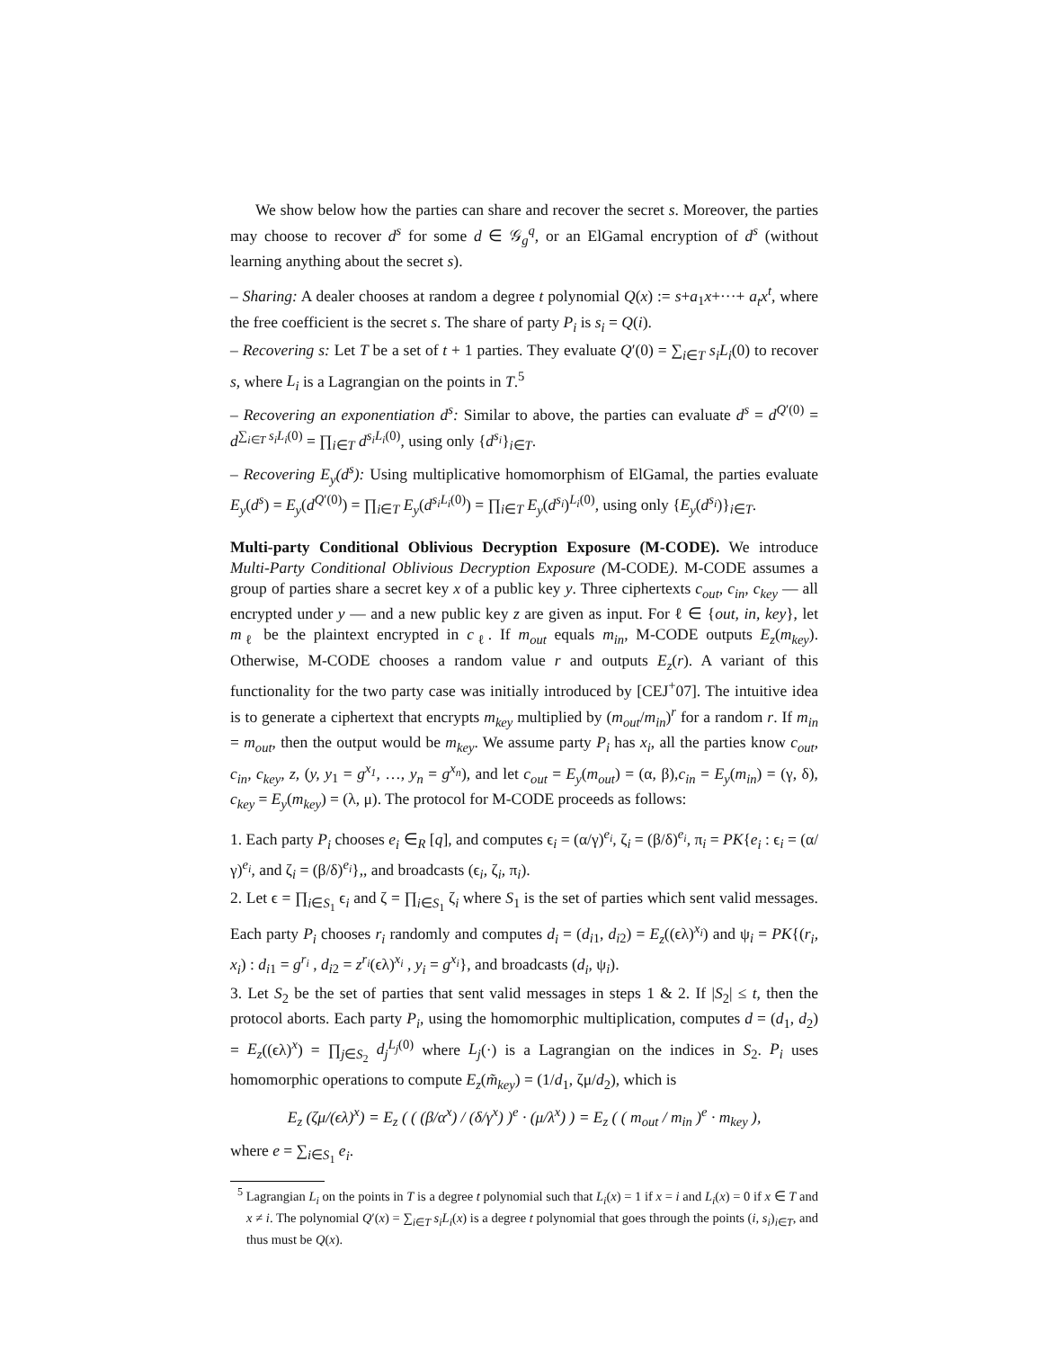We show below how the parties can share and recover the secret s. Moreover, the parties may choose to recover d<sup>s</sup> for some d ∈ 𝒢<sub>g</sub><sup>q</sup>, or an ElGamal encryption of d<sup>s</sup> (without learning anything about the secret s).
– Sharing: A dealer chooses at random a degree t polynomial Q(x) := s+a<sub>1</sub>x+···+ a<sub>t</sub>x<sup>t</sup>, where the free coefficient is the secret s. The share of party P<sub>i</sub> is s<sub>i</sub> = Q(i).
– Recovering s: Let T be a set of t + 1 parties. They evaluate Q′(0) = ∑<sub>i∈T</sub> s<sub>i</sub>L<sub>i</sub>(0) to recover s, where L<sub>i</sub> is a Lagrangian on the points in T.<sup>5</sup>
– Recovering an exponentiation d<sup>s</sup>: Similar to above, the parties can evaluate d<sup>s</sup> = d<sup>Q′(0)</sup> = d<sup>∑<sub>i∈T</sub> s<sub>i</sub>L<sub>i</sub>(0)</sup> = ∏<sub>i∈T</sub> d<sup>s<sub>i</sub>L<sub>i</sub>(0)</sup>, using only {d<sup>s<sub>i</sub></sup>}<sub>i∈T</sub>.
– Recovering E<sub>y</sub>(d<sup>s</sup>): Using multiplicative homomorphism of ElGamal, the parties evaluate E<sub>y</sub>(d<sup>s</sup>) = E<sub>y</sub>(d<sup>Q′(0)</sup>) = ∏<sub>i∈T</sub> E<sub>y</sub>(d<sup>s<sub>i</sub>L<sub>i</sub>(0)</sup>) = ∏<sub>i∈T</sub> E<sub>y</sub>(d<sup>s<sub>i</sub></sup>)<sup>L<sub>i</sub>(0)</sup>, using only {E<sub>y</sub>(d<sup>s<sub>i</sub></sup>)}<sub>i∈T</sub>.
Multi-party Conditional Oblivious Decryption Exposure (M-CODE). We introduce Multi-Party Conditional Oblivious Decryption Exposure (M-CODE). M-CODE assumes a group of parties share a secret key x of a public key y. Three ciphertexts c<sub>out</sub>, c<sub>in</sub>, c<sub>key</sub> — all encrypted under y — and a new public key z are given as input. For ℓ ∈ {out, in, key}, let m<sub>ℓ</sub> be the plaintext encrypted in c<sub>ℓ</sub>. If m<sub>out</sub> equals m<sub>in</sub>, M-CODE outputs E<sub>z</sub>(m<sub>key</sub>). Otherwise, M-CODE chooses a random value r and outputs E<sub>z</sub>(r). A variant of this functionality for the two party case was initially introduced by [CEJ<sup>+</sup>07]. The intuitive idea is to generate a ciphertext that encrypts m<sub>key</sub> multiplied by (m<sub>out</sub>/m<sub>in</sub>)<sup>r</sup> for a random r. If m<sub>in</sub> = m<sub>out</sub>, then the output would be m<sub>key</sub>. We assume party P<sub>i</sub> has x<sub>i</sub>, all the parties know c<sub>out</sub>, c<sub>in</sub>, c<sub>key</sub>, z, (y, y<sub>1</sub> = g<sup>x<sub>1</sub></sup>, …, y<sub>n</sub> = g<sup>x<sub>n</sub></sup>), and let c<sub>out</sub> = E<sub>y</sub>(m<sub>out</sub>) = (α, β),c<sub>in</sub> = E<sub>y</sub>(m<sub>in</sub>) = (γ, δ), c<sub>key</sub> = E<sub>y</sub>(m<sub>key</sub>) = (λ, μ). The protocol for M-CODE proceeds as follows:
1. Each party P<sub>i</sub> chooses e<sub>i</sub> ∈<sub>R</sub> [q], and computes ϵ<sub>i</sub> = (α/γ)<sup>e<sub>i</sub></sup>, ζ<sub>i</sub> = (β/δ)<sup>e<sub>i</sub></sup>, π<sub>i</sub> = PK{e<sub>i</sub> : ϵ<sub>i</sub> = (α/γ)<sup>e<sub>i</sub></sup>, and ζ<sub>i</sub> = (β/δ)<sup>e<sub>i</sub></sup>},, and broadcasts (ϵ<sub>i</sub>, ζ<sub>i</sub>, π<sub>i</sub>).
2. Let ϵ = ∏<sub>i∈S<sub>1</sub></sub> ϵ<sub>i</sub> and ζ = ∏<sub>i∈S<sub>1</sub></sub> ζ<sub>i</sub> where S<sub>1</sub> is the set of parties which sent valid messages. Each party P<sub>i</sub> chooses r<sub>i</sub> randomly and computes d<sub>i</sub> = (d<sub>i1</sub>, d<sub>i2</sub>) = E<sub>z</sub>((ϵλ)<sup>x<sub>i</sub></sup>) and ψ<sub>i</sub> = PK{(r<sub>i</sub>, x<sub>i</sub>) : d<sub>i1</sub> = g<sup>r<sub>i</sub></sup> , d<sub>i2</sub> = z<sup>r<sub>i</sub></sup>(ϵλ)<sup>x<sub>i</sub></sup> , y<sub>i</sub> = g<sup>x<sub>i</sub></sup>}, and broadcasts (d<sub>i</sub>, ψ<sub>i</sub>).
3. Let S<sub>2</sub> be the set of parties that sent valid messages in steps 1 & 2. If |S<sub>2</sub>| ≤ t, then the protocol aborts. Each party P<sub>i</sub>, using the homomorphic multiplication, computes d = (d<sub>1</sub>, d<sub>2</sub>) = E<sub>z</sub>((ϵλ)<sup>x</sup>) = ∏<sub>j∈S<sub>2</sub></sub> d<sub>j</sub><sup>L<sub>j</sub>(0)</sup> where L<sub>j</sub>(·) is a Lagrangian on the indices in S<sub>2</sub>. P<sub>i</sub> uses homomorphic operations to compute E<sub>z</sub>(m̃<sub>key</sub>) = (1/d<sub>1</sub>, ζμ/d<sub>2</sub>), which is
E<sub>z</sub> (ζμ/(ϵλ)<sup>x</sup>) = E<sub>z</sub> ( ( (β/α<sup>x</sup>) / (δ/γ<sup>x</sup>) )<sup>e</sup> · (μ/λ<sup>x</sup>) ) = E<sub>z</sub> ( ( m<sub>out</sub> / m<sub>in</sub> )<sup>e</sup> · m<sub>key</sub> ),
where e = ∑<sub>i∈S<sub>1</sub></sub> e<sub>i</sub>.
<sup>5</sup> Lagrangian L<sub>i</sub> on the points in T is a degree t polynomial such that L<sub>i</sub>(x) = 1 if x = i and L<sub>i</sub>(x) = 0 if x ∈ T and x ≠ i. The polynomial Q′(x) = ∑<sub>i∈T</sub> s<sub>i</sub>L<sub>i</sub>(x) is a degree t polynomial that goes through the points (i, s<sub>i</sub>)<sub>i∈T</sub>, and thus must be Q(x).